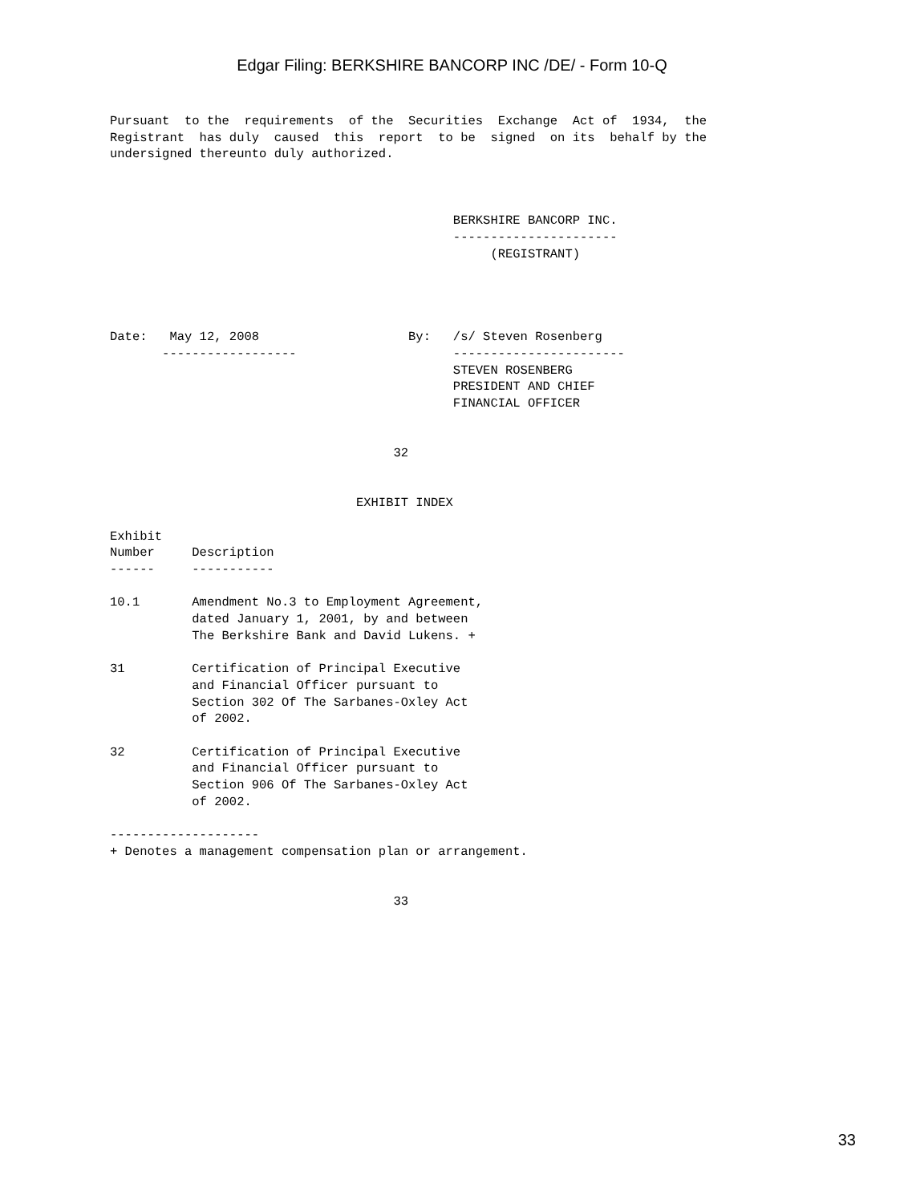Edgar Filing: BERKSHIRE BANCORP INC /DE/ - Form 10-Q
Pursuant  to the  requirements  of the  Securities  Exchange  Act of  1934,  the
Registrant  has duly  caused  this  report  to be  signed  on its  behalf by the
undersigned thereunto duly authorized.



                                              BERKSHIRE BANCORP INC.
                                              ----------------------
                                                   (REGISTRANT)




Date:   May 12, 2008                    By:   /s/ Steven Rosenberg
       ------------------                     -----------------------
                                              STEVEN ROSENBERG
                                              PRESIDENT AND CHIEF
                                              FINANCIAL OFFICER


                                      32


                                 EXHIBIT INDEX

Exhibit
Number     Description
------     -----------

10.1       Amendment No.3 to Employment Agreement,
           dated January 1, 2001, by and between
           The Berkshire Bank and David Lukens. +

31         Certification of Principal Executive
           and Financial Officer pursuant to
           Section 302 Of The Sarbanes-Oxley Act
           of 2002.

32         Certification of Principal Executive
           and Financial Officer pursuant to
           Section 906 Of The Sarbanes-Oxley Act
           of 2002.

--------------------
+ Denotes a management compensation plan or arrangement.


                                      33
33